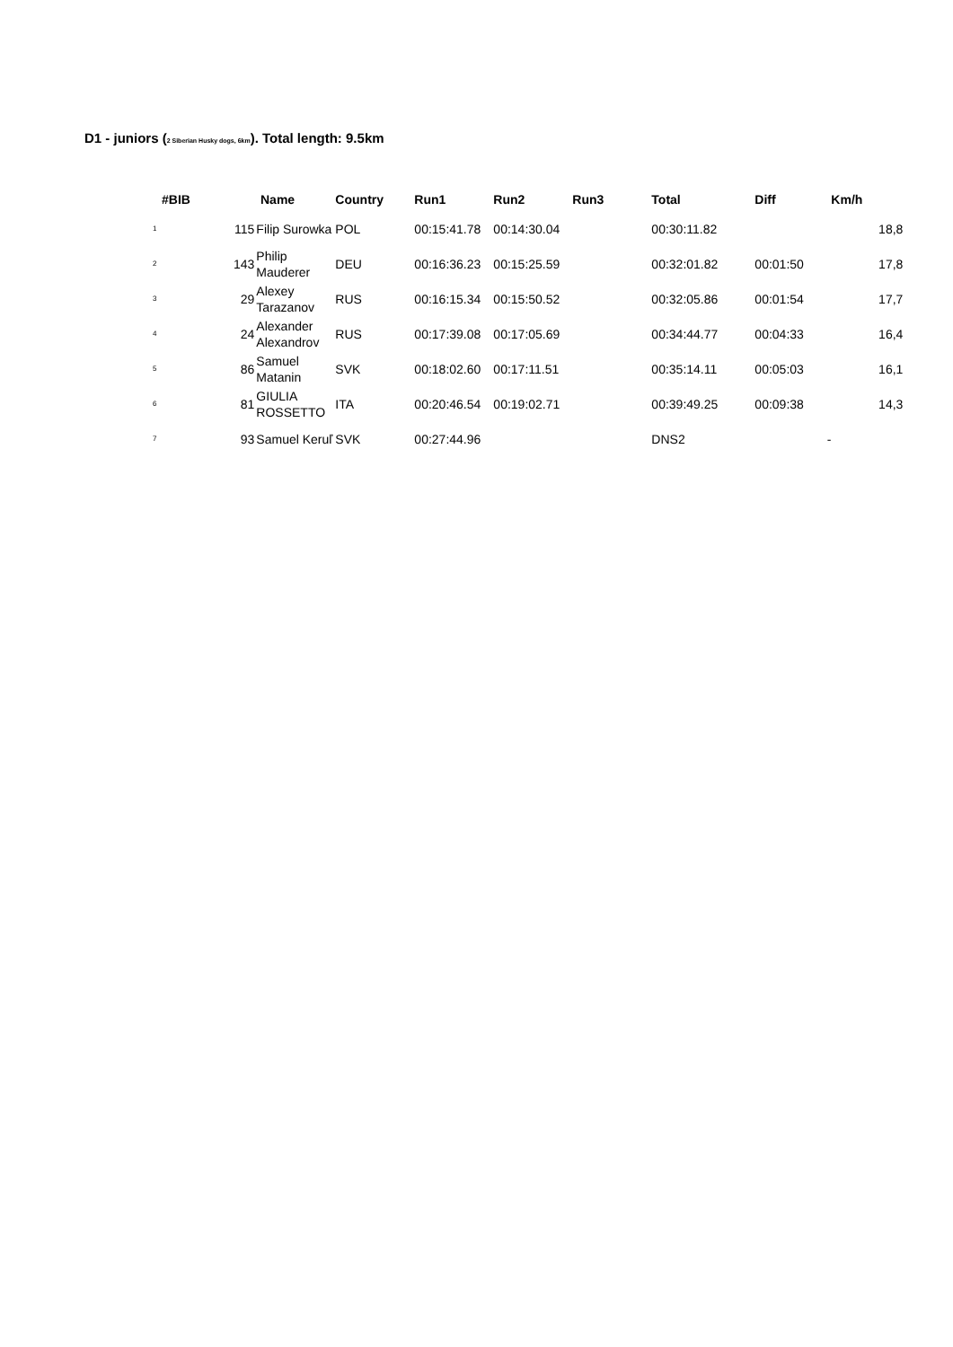D1 - juniors (2 Siberian Husky dogs, 6km). Total length: 9.5km
| #BIB | Name | | Country | Run1 | Run2 | Run3 | Total | Diff | Km/h |
| --- | --- | --- | --- | --- | --- | --- | --- | --- | --- |
| 1 | 115 | Filip Surowka | POL | 00:15:41.78 | 00:14:30.04 | | 00:30:11.82 | | 18,8 |
| 2 | 143 | Philip Mauderer | DEU | 00:16:36.23 | 00:15:25.59 | | 00:32:01.82 | 00:01:50 | 17,8 |
| 3 | 29 | Alexey Tarazanov | RUS | 00:16:15.34 | 00:15:50.52 | | 00:32:05.86 | 00:01:54 | 17,7 |
| 4 | 24 | Alexander Alexandrov | RUS | 00:17:39.08 | 00:17:05.69 | | 00:34:44.77 | 00:04:33 | 16,4 |
| 5 | 86 | Samuel Matanin | SVK | 00:18:02.60 | 00:17:11.51 | | 00:35:14.11 | 00:05:03 | 16,1 |
| 6 | 81 | GIULIA ROSSETTO | ITA | 00:20:46.54 | 00:19:02.71 | | 00:39:49.25 | 00:09:38 | 14,3 |
| 7 | 93 | Samuel Keruľ | SVK | 00:27:44.96 | | | DNS2 | - | |